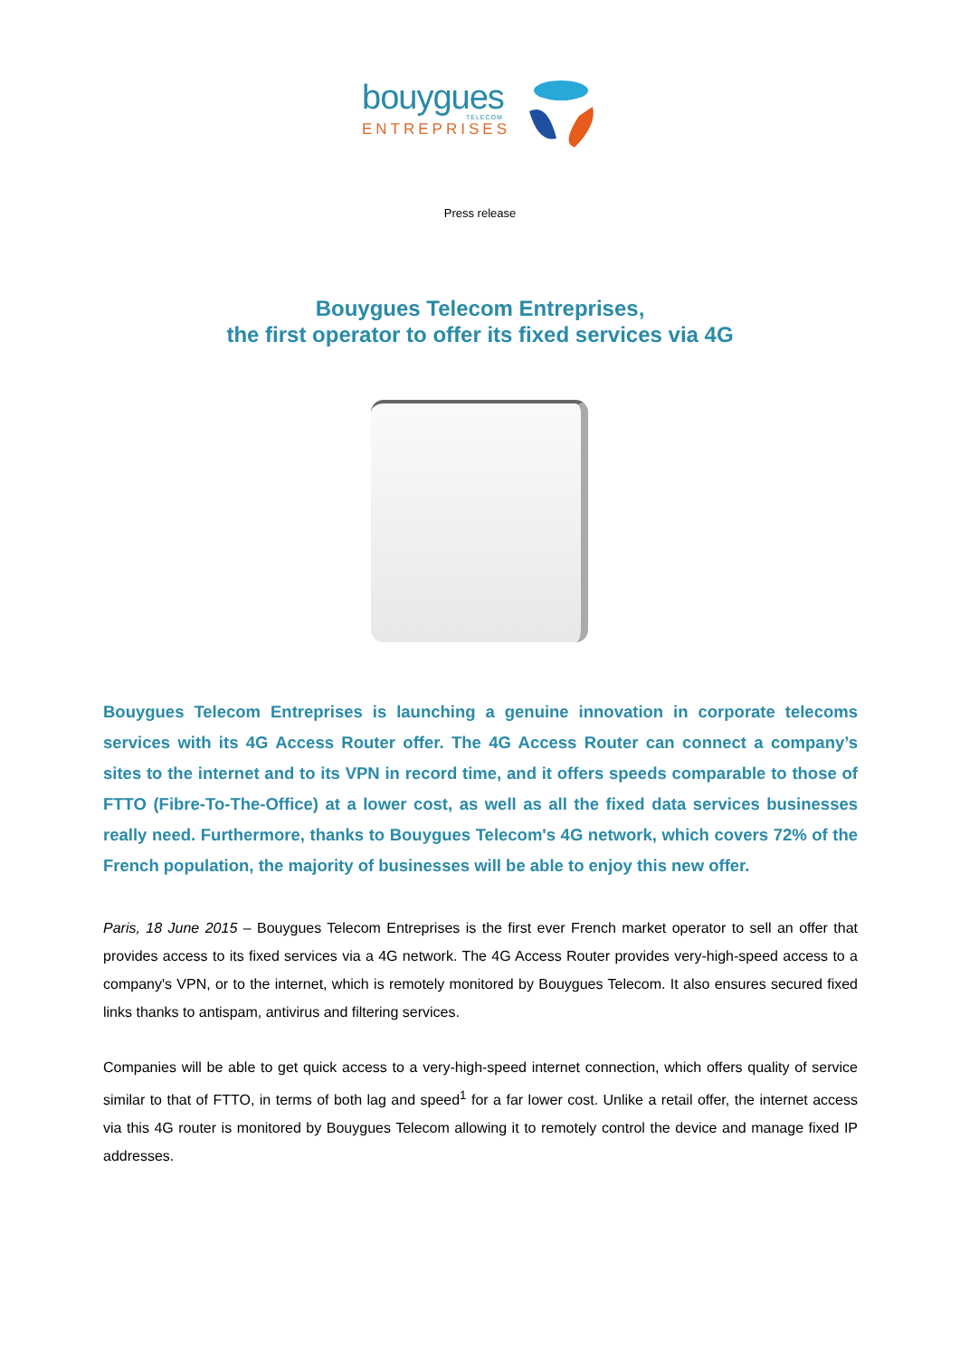bouygues
TELECOM
ENTREPRISES
Press release
Bouygues Telecom Entreprises,
the first operator to offer its fixed services via 4G
Bouygues Telecom Entreprises is launching a genuine innovation in corporate telecoms services with its 4G Access Router offer. The 4G Access Router can connect a company’s sites to the internet and to its VPN in record time, and it offers speeds comparable to those of FTTO (Fibre-To-The-Office) at a lower cost, as well as all the fixed data services businesses really need. Furthermore, thanks to Bouygues Telecom's 4G network, which covers 72% of the French population, the majority of businesses will be able to enjoy this new offer.
Paris, 18 June 2015 – Bouygues Telecom Entreprises is the first ever French market operator to sell an offer that provides access to its fixed services via a 4G network. The 4G Access Router provides very-high-speed access to a company's VPN, or to the internet, which is remotely monitored by Bouygues Telecom. It also ensures secured fixed links thanks to antispam, antivirus and filtering services.
Companies will be able to get quick access to a very-high-speed internet connection, which offers quality of service similar to that of FTTO, in terms of both lag and speed<sup>1</sup> for a far lower cost. Unlike a retail offer, the internet access via this 4G router is monitored by Bouygues Telecom allowing it to remotely control the device and manage fixed IP addresses.